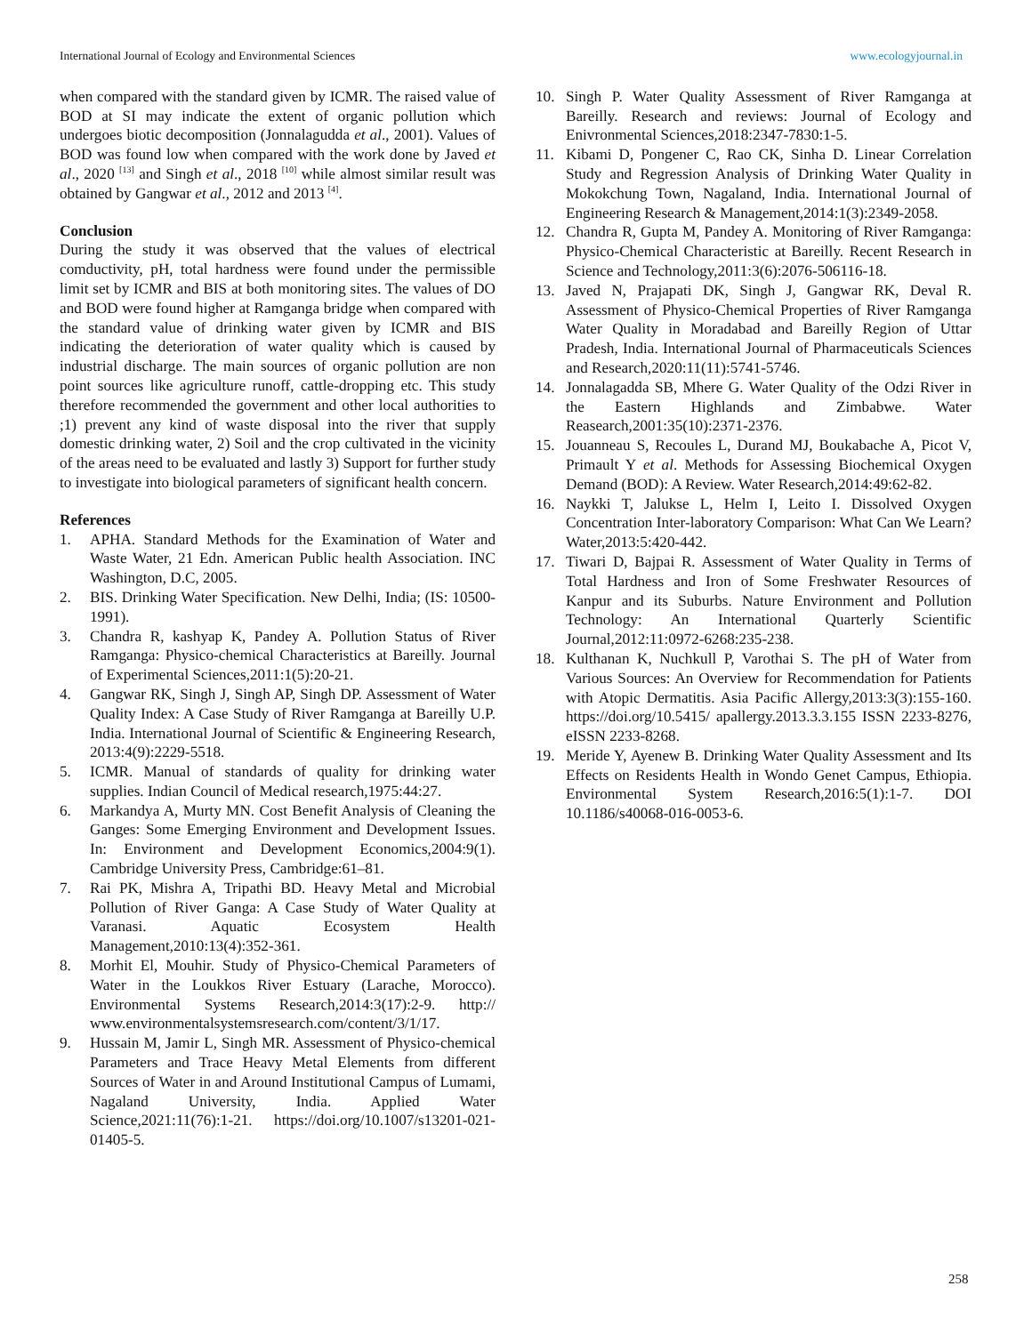International Journal of Ecology and Environmental Sciences www.ecologyjournal.in
when compared with the standard given by ICMR. The raised value of BOD at SI may indicate the extent of organic pollution which undergoes biotic decomposition (Jonnalagudda et al., 2001). Values of BOD was found low when compared with the work done by Javed et al., 2020 <sup>[13]</sup> and Singh et al., 2018 <sup>[10]</sup> while almost similar result was obtained by Gangwar et al., 2012 and 2013 <sup>[4]</sup>.
Conclusion
During the study it was observed that the values of electrical comductivity, pH, total hardness were found under the permissible limit set by ICMR and BIS at both monitoring sites. The values of DO and BOD were found higher at Ramganga bridge when compared with the standard value of drinking water given by ICMR and BIS indicating the deterioration of water quality which is caused by industrial discharge. The main sources of organic pollution are non point sources like agriculture runoff, cattle-dropping etc. This study therefore recommended the government and other local authorities to ;1) prevent any kind of waste disposal into the river that supply domestic drinking water, 2) Soil and the crop cultivated in the vicinity of the areas need to be evaluated and lastly 3) Support for further study to investigate into biological parameters of significant health concern.
References
1. APHA. Standard Methods for the Examination of Water and Waste Water, 21 Edn. American Public health Association. INC Washington, D.C, 2005.
2. BIS. Drinking Water Specification. New Delhi, India; (IS: 10500-1991).
3. Chandra R, kashyap K, Pandey A. Pollution Status of River Ramganga: Physico-chemical Characteristics at Bareilly. Journal of Experimental Sciences,2011:1(5):20-21.
4. Gangwar RK, Singh J, Singh AP, Singh DP. Assessment of Water Quality Index: A Case Study of River Ramganga at Bareilly U.P. India. International Journal of Scientific & Engineering Research, 2013:4(9):2229-5518.
5. ICMR. Manual of standards of quality for drinking water supplies. Indian Council of Medical research,1975:44:27.
6. Markandya A, Murty MN. Cost Benefit Analysis of Cleaning the Ganges: Some Emerging Environment and Development Issues. In: Environment and Development Economics,2004:9(1). Cambridge University Press, Cambridge:61–81.
7. Rai PK, Mishra A, Tripathi BD. Heavy Metal and Microbial Pollution of River Ganga: A Case Study of Water Quality at Varanasi. Aquatic Ecosystem Health Management,2010:13(4):352-361.
8. Morhit El, Mouhir. Study of Physico-Chemical Parameters of Water in the Loukkos River Estuary (Larache, Morocco). Environmental Systems Research,2014:3(17):2-9. http:// www.environmentalsystemsresearch.com/content/3/1/17.
9. Hussain M, Jamir L, Singh MR. Assessment of Physico-chemical Parameters and Trace Heavy Metal Elements from different Sources of Water in and Around Institutional Campus of Lumami, Nagaland University, India. Applied Water Science,2021:11(76):1-21. https://doi.org/10.1007/s13201-021-01405-5.
10. Singh P. Water Quality Assessment of River Ramganga at Bareilly. Research and reviews: Journal of Ecology and Enivronmental Sciences,2018:2347-7830:1-5.
11. Kibami D, Pongener C, Rao CK, Sinha D. Linear Correlation Study and Regression Analysis of Drinking Water Quality in Mokokchung Town, Nagaland, India. International Journal of Engineering Research & Management,2014:1(3):2349-2058.
12. Chandra R, Gupta M, Pandey A. Monitoring of River Ramganga: Physico-Chemical Characteristic at Bareilly. Recent Research in Science and Technology,2011:3(6):2076-506116-18.
13. Javed N, Prajapati DK, Singh J, Gangwar RK, Deval R. Assessment of Physico-Chemical Properties of River Ramganga Water Quality in Moradabad and Bareilly Region of Uttar Pradesh, India. International Journal of Pharmaceuticals Sciences and Research,2020:11(11):5741-5746.
14. Jonnalagadda SB, Mhere G. Water Quality of the Odzi River in the Eastern Highlands and Zimbabwe. Water Reasearch,2001:35(10):2371-2376.
15. Jouanneau S, Recoules L, Durand MJ, Boukabache A, Picot V, Primault Y et al. Methods for Assessing Biochemical Oxygen Demand (BOD): A Review. Water Research,2014:49:62-82.
16. Naykki T, Jalukse L, Helm I, Leito I. Dissolved Oxygen Concentration Inter-laboratory Comparison: What Can We Learn? Water,2013:5:420-442.
17. Tiwari D, Bajpai R. Assessment of Water Quality in Terms of Total Hardness and Iron of Some Freshwater Resources of Kanpur and its Suburbs. Nature Environment and Pollution Technology: An International Quarterly Scientific Journal,2012:11:0972-6268:235-238.
18. Kulthanan K, Nuchkull P, Varothai S. The pH of Water from Various Sources: An Overview for Recommendation for Patients with Atopic Dermatitis. Asia Pacific Allergy,2013:3(3):155-160. https://doi.org/10.5415/ apallergy.2013.3.3.155 ISSN 2233-8276, eISSN 2233-8268.
19. Meride Y, Ayenew B. Drinking Water Quality Assessment and Its Effects on Residents Health in Wondo Genet Campus, Ethiopia. Environmental System Research,2016:5(1):1-7. DOI 10.1186/s40068-016-0053-6.
258